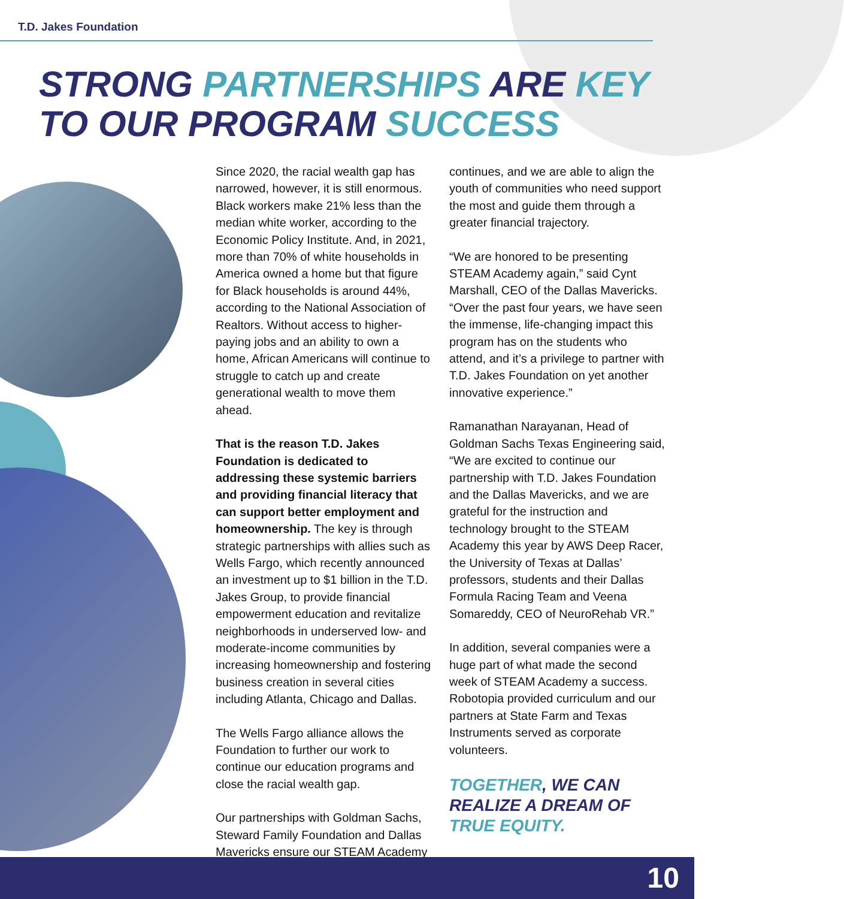T.D. Jakes Foundation
STRONG PARTNERSHIPS ARE KEY
TO OUR PROGRAM SUCCESS
Since 2020, the racial wealth gap has narrowed, however, it is still enormous. Black workers make 21% less than the median white worker, according to the Economic Policy Institute. And, in 2021, more than 70% of white households in America owned a home but that figure for Black households is around 44%, according to the National Association of Realtors. Without access to higher-paying jobs and an ability to own a home, African Americans will continue to struggle to catch up and create generational wealth to move them ahead.
That is the reason T.D. Jakes Foundation is dedicated to addressing these systemic barriers and providing financial literacy that can support better employment and homeownership. The key is through strategic partnerships with allies such as Wells Fargo, which recently announced an investment up to $1 billion in the T.D. Jakes Group, to provide financial empowerment education and revitalize neighborhoods in underserved low- and moderate-income communities by increasing homeownership and fostering business creation in several cities including Atlanta, Chicago and Dallas.
The Wells Fargo alliance allows the Foundation to further our work to continue our education programs and close the racial wealth gap.
Our partnerships with Goldman Sachs, Steward Family Foundation and Dallas Mavericks ensure our STEAM Academy
continues, and we are able to align the youth of communities who need support the most and guide them through a greater financial trajectory.
“We are honored to be presenting STEAM Academy again,” said Cynt Marshall, CEO of the Dallas Mavericks. “Over the past four years, we have seen the immense, life-changing impact this program has on the students who attend, and it’s a privilege to partner with T.D. Jakes Foundation on yet another innovative experience.”
Ramanathan Narayanan, Head of Goldman Sachs Texas Engineering said, “We are excited to continue our partnership with T.D. Jakes Foundation and the Dallas Mavericks, and we are grateful for the instruction and technology brought to the STEAM Academy this year by AWS Deep Racer, the University of Texas at Dallas’ professors, students and their Dallas Formula Racing Team and Veena Somareddy, CEO of NeuroRehab VR.”
In addition, several companies were a huge part of what made the second week of STEAM Academy a success. Robotopia provided curriculum and our partners at State Farm and Texas Instruments served as corporate volunteers.
TOGETHER, WE CAN REALIZE A DREAM OF TRUE EQUITY.
10